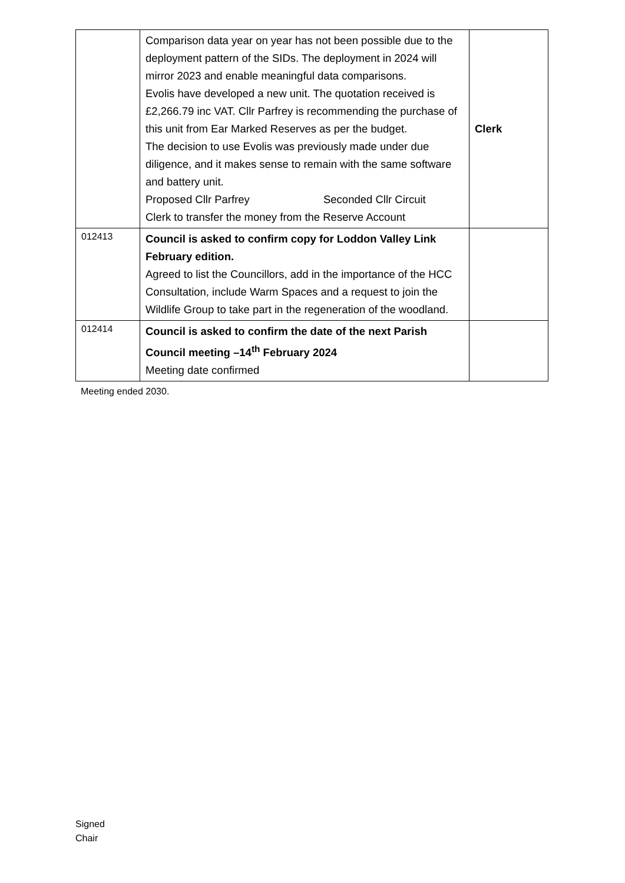| | Comparison data year on year has not been possible due to the deployment pattern of the SIDs. The deployment in 2024 will mirror 2023 and enable meaningful data comparisons. Evolis have developed a new unit. The quotation received is £2,266.79 inc VAT. Cllr Parfrey is recommending the purchase of this unit from Ear Marked Reserves as per the budget. The decision to use Evolis was previously made under due diligence, and it makes sense to remain with the same software and battery unit. Proposed Cllr Parfrey Seconded Cllr Circuit Clerk to transfer the money from the Reserve Account | Clerk |
| 012413 | Council is asked to confirm copy for Loddon Valley Link February edition. Agreed to list the Councillors, add in the importance of the HCC Consultation, include Warm Spaces and a request to join the Wildlife Group to take part in the regeneration of the woodland. | |
| 012414 | Council is asked to confirm the date of the next Parish Council meeting –14<sup>th</sup> February 2024 Meeting date confirmed | |
Meeting ended 2030.
Signed
Chair